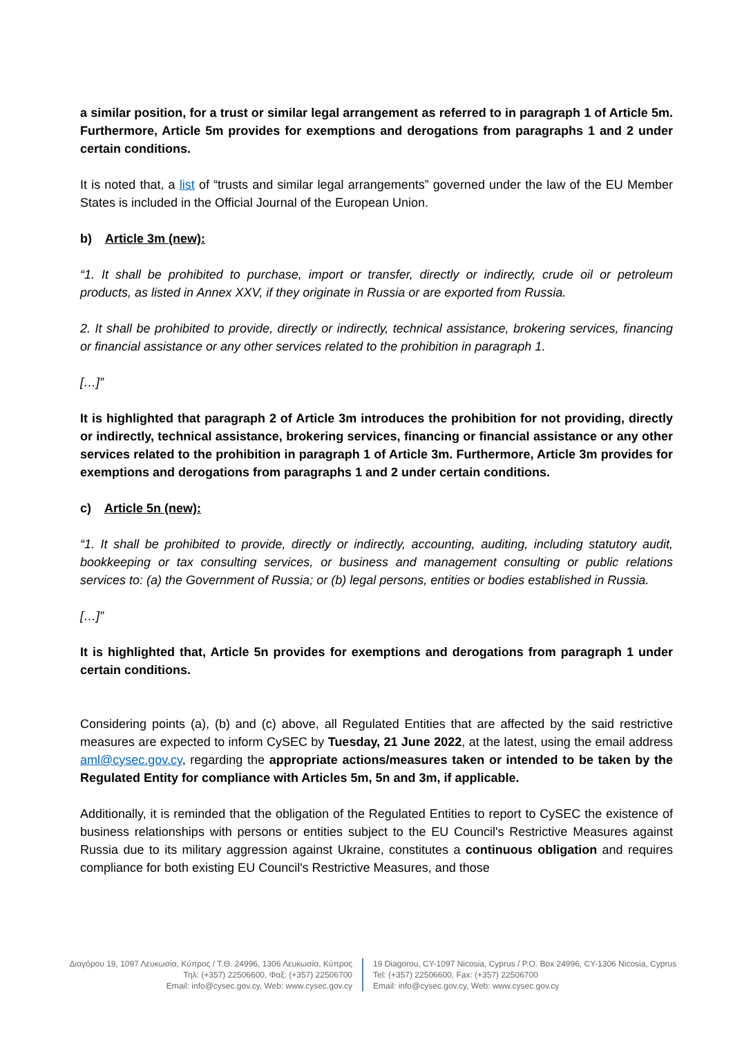a similar position, for a trust or similar legal arrangement as referred to in paragraph 1 of Article 5m. Furthermore, Article 5m provides for exemptions and derogations from paragraphs 1 and 2 under certain conditions.
It is noted that, a list of “trusts and similar legal arrangements” governed under the law of the EU Member States is included in the Official Journal of the European Union.
b) Article 3m (new):
“1. It shall be prohibited to purchase, import or transfer, directly or indirectly, crude oil or petroleum products, as listed in Annex XXV, if they originate in Russia or are exported from Russia.
2. It shall be prohibited to provide, directly or indirectly, technical assistance, brokering services, financing or financial assistance or any other services related to the prohibition in paragraph 1.
[…]”
It is highlighted that paragraph 2 of Article 3m introduces the prohibition for not providing, directly or indirectly, technical assistance, brokering services, financing or financial assistance or any other services related to the prohibition in paragraph 1 of Article 3m. Furthermore, Article 3m provides for exemptions and derogations from paragraphs 1 and 2 under certain conditions.
c) Article 5n (new):
“1. It shall be prohibited to provide, directly or indirectly, accounting, auditing, including statutory audit, bookkeeping or tax consulting services, or business and management consulting or public relations services to: (a) the Government of Russia; or (b) legal persons, entities or bodies established in Russia.
[…]”
It is highlighted that, Article 5n provides for exemptions and derogations from paragraph 1 under certain conditions.
Considering points (a), (b) and (c) above, all Regulated Entities that are affected by the said restrictive measures are expected to inform CySEC by Tuesday, 21 June 2022, at the latest, using the email address aml@cysec.gov.cy, regarding the appropriate actions/measures taken or intended to be taken by the Regulated Entity for compliance with Articles 5m, 5n and 3m, if applicable.
Additionally, it is reminded that the obligation of the Regulated Entities to report to CySEC the existence of business relationships with persons or entities subject to the EU Council's Restrictive Measures against Russia due to its military aggression against Ukraine, constitutes a continuous obligation and requires compliance for both existing EU Council's Restrictive Measures, and those
Διαγόρου 19, 1097 Λευκωσία, Κύπρος / Τ.Θ. 24996, 1306 Λευκωσία, Κύπρος
Τηλ: (+357) 22506600, Φαξ: (+357) 22506700
Email: info@cysec.gov.cy, Web: www.cysec.gov.cy
19 Diagorou, CY-1097 Nicosia, Cyprus / P.O. Box 24996, CY-1306 Nicosia, Cyprus
Tel: (+357) 22506600, Fax: (+357) 22506700
Email: info@cysec.gov.cy, Web: www.cysec.gov.cy